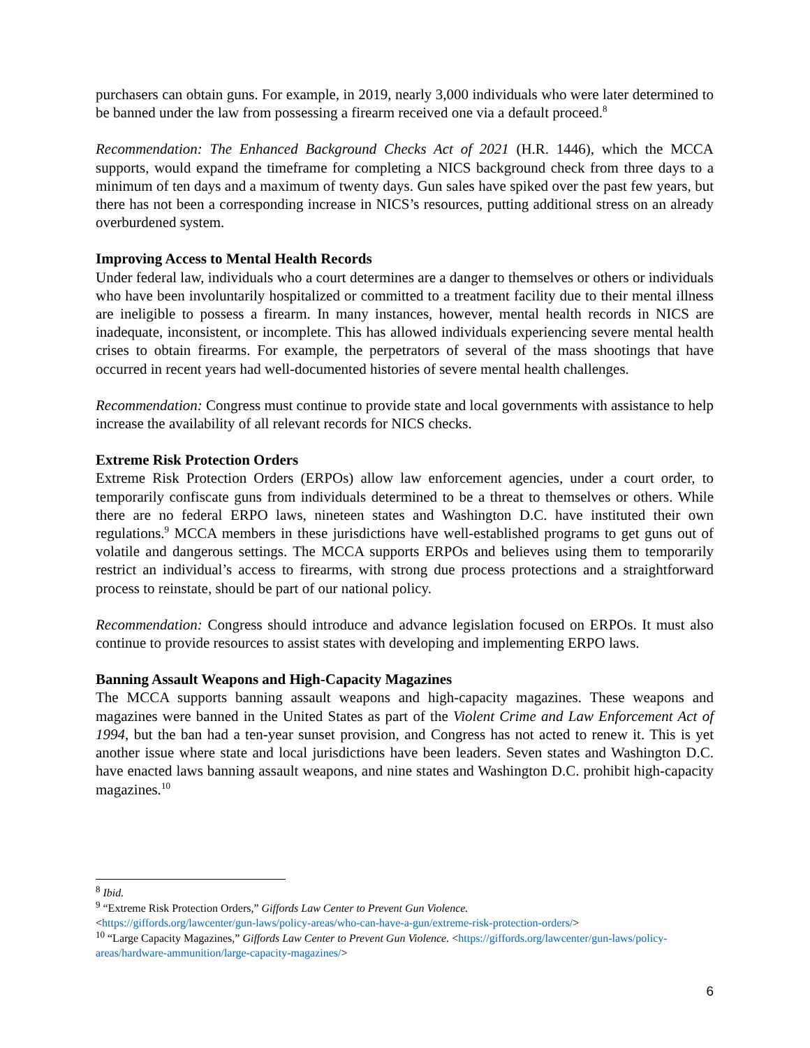purchasers can obtain guns. For example, in 2019, nearly 3,000 individuals who were later determined to be banned under the law from possessing a firearm received one via a default proceed.<sup>8</sup>
Recommendation: The Enhanced Background Checks Act of 2021 (H.R. 1446), which the MCCA supports, would expand the timeframe for completing a NICS background check from three days to a minimum of ten days and a maximum of twenty days. Gun sales have spiked over the past few years, but there has not been a corresponding increase in NICS’s resources, putting additional stress on an already overburdened system.
Improving Access to Mental Health Records
Under federal law, individuals who a court determines are a danger to themselves or others or individuals who have been involuntarily hospitalized or committed to a treatment facility due to their mental illness are ineligible to possess a firearm. In many instances, however, mental health records in NICS are inadequate, inconsistent, or incomplete. This has allowed individuals experiencing severe mental health crises to obtain firearms. For example, the perpetrators of several of the mass shootings that have occurred in recent years had well-documented histories of severe mental health challenges.
Recommendation: Congress must continue to provide state and local governments with assistance to help increase the availability of all relevant records for NICS checks.
Extreme Risk Protection Orders
Extreme Risk Protection Orders (ERPOs) allow law enforcement agencies, under a court order, to temporarily confiscate guns from individuals determined to be a threat to themselves or others. While there are no federal ERPO laws, nineteen states and Washington D.C. have instituted their own regulations.<sup>9</sup> MCCA members in these jurisdictions have well-established programs to get guns out of volatile and dangerous settings. The MCCA supports ERPOs and believes using them to temporarily restrict an individual’s access to firearms, with strong due process protections and a straightforward process to reinstate, should be part of our national policy.
Recommendation: Congress should introduce and advance legislation focused on ERPOs. It must also continue to provide resources to assist states with developing and implementing ERPO laws.
Banning Assault Weapons and High-Capacity Magazines
The MCCA supports banning assault weapons and high-capacity magazines. These weapons and magazines were banned in the United States as part of the Violent Crime and Law Enforcement Act of 1994, but the ban had a ten-year sunset provision, and Congress has not acted to renew it. This is yet another issue where state and local jurisdictions have been leaders. Seven states and Washington D.C. have enacted laws banning assault weapons, and nine states and Washington D.C. prohibit high-capacity magazines.<sup>10</sup>
<sup>8</sup> Ibid.
<sup>9</sup> “Extreme Risk Protection Orders,” Giffords Law Center to Prevent Gun Violence.
<https://giffords.org/lawcenter/gun-laws/policy-areas/who-can-have-a-gun/extreme-risk-protection-orders/>
<sup>10</sup> “Large Capacity Magazines,” Giffords Law Center to Prevent Gun Violence. <https://giffords.org/lawcenter/gun-laws/policy-areas/hardware-ammunition/large-capacity-magazines/>
6